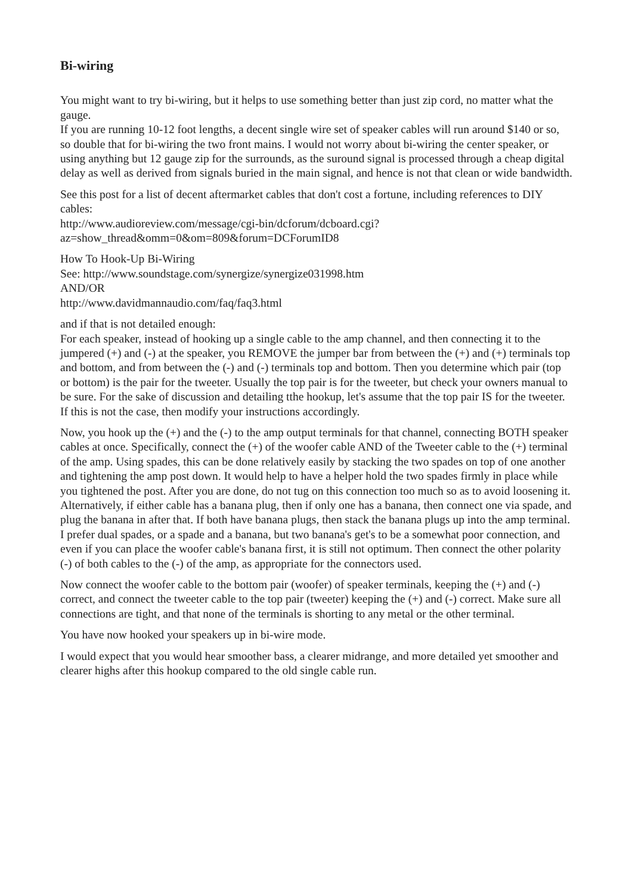Bi-wiring
You might want to try bi-wiring, but it helps to use something better than just zip cord, no matter what the gauge.
If you are running 10-12 foot lengths, a decent single wire set of speaker cables will run around $140 or so, so double that for bi-wiring the two front mains. I would not worry about bi-wiring the center speaker, or using anything but 12 gauge zip for the surrounds, as the suround signal is processed through a cheap digital delay as well as derived from signals buried in the main signal, and hence is not that clean or wide bandwidth.
See this post for a list of decent aftermarket cables that don't cost a fortune, including references to DIY cables:
http://www.audioreview.com/message/cgi-bin/dcforum/dcboard.cgi?
az=show_thread&omm=0&om=809&forum=DCForumID8
How To Hook-Up Bi-Wiring
See: http://www.soundstage.com/synergize/synergize031998.htm
AND/OR
http://www.davidmannaudio.com/faq/faq3.html
and if that is not detailed enough:
For each speaker, instead of hooking up a single cable to the amp channel, and then connecting it to the jumpered (+) and (-) at the speaker, you REMOVE the jumper bar from between the (+) and (+) terminals top and bottom, and from between the (-) and (-) terminals top and bottom. Then you determine which pair (top or bottom) is the pair for the tweeter. Usually the top pair is for the tweeter, but check your owners manual to be sure. For the sake of discussion and detailing tthe hookup, let's assume that the top pair IS for the tweeter. If this is not the case, then modify your instructions accordingly.
Now, you hook up the (+) and the (-) to the amp output terminals for that channel, connecting BOTH speaker cables at once. Specifically, connect the (+) of the woofer cable AND of the Tweeter cable to the (+) terminal of the amp. Using spades, this can be done relatively easily by stacking the two spades on top of one another and tightening the amp post down. It would help to have a helper hold the two spades firmly in place while you tightened the post. After you are done, do not tug on this connection too much so as to avoid loosening it.
Alternatively, if either cable has a banana plug, then if only one has a banana, then connect one via spade, and plug the banana in after that. If both have banana plugs, then stack the banana plugs up into the amp terminal. I prefer dual spades, or a spade and a banana, but two banana's get's to be a somewhat poor connection, and even if you can place the woofer cable's banana first, it is still not optimum. Then connect the other polarity (-) of both cables to the (-) of the amp, as appropriate for the connectors used.
Now connect the woofer cable to the bottom pair (woofer) of speaker terminals, keeping the (+) and (-) correct, and connect the tweeter cable to the top pair (tweeter) keeping the (+) and (-) correct. Make sure all connections are tight, and that none of the terminals is shorting to any metal or the other terminal.
You have now hooked your speakers up in bi-wire mode.
I would expect that you would hear smoother bass, a clearer midrange, and more detailed yet smoother and clearer highs after this hookup compared to the old single cable run.